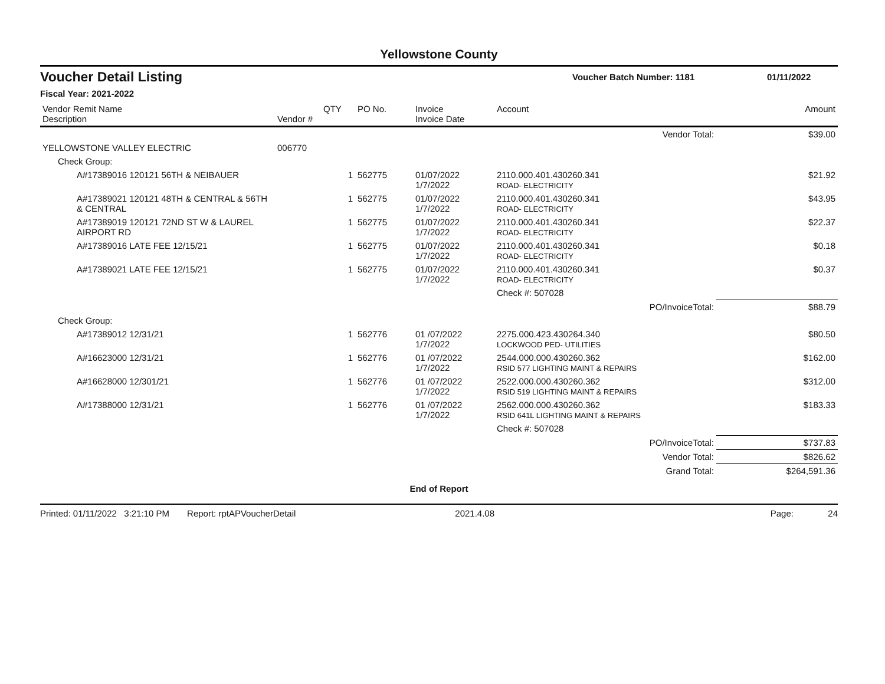Yellowstone County
Voucher Detail Listing
Voucher Batch Number: 1181 01/11/2022
Fiscal Year: 2021-2022
| Vendor Remit Name Description | Vendor # | QTY | PO No. | Invoice Invoice Date | Account | | Amount |
| --- | --- | --- | --- | --- | --- | --- | --- |
| | | | | | | Vendor Total: | $39.00 |
| YELLOWSTONE VALLEY ELECTRIC | 006770 | | | | | | |
| Check Group: | | | | | | | |
| A#17389016 120121 56TH & NEIBAUER | | 1 | 562775 | 01/07/2022 1/7/2022 | 2110.000.401.430260.341 ROAD- ELECTRICITY | | $21.92 |
| A#17389021 120121 48TH & CENTRAL & 56TH & CENTRAL | | 1 | 562775 | 01/07/2022 1/7/2022 | 2110.000.401.430260.341 ROAD- ELECTRICITY | | $43.95 |
| A#17389019 120121 72ND ST W & LAUREL AIRPORT RD | | 1 | 562775 | 01/07/2022 1/7/2022 | 2110.000.401.430260.341 ROAD- ELECTRICITY | | $22.37 |
| A#17389016 LATE FEE 12/15/21 | | 1 | 562775 | 01/07/2022 1/7/2022 | 2110.000.401.430260.341 ROAD- ELECTRICITY | | $0.18 |
| A#17389021 LATE FEE 12/15/21 | | 1 | 562775 | 01/07/2022 1/7/2022 | 2110.000.401.430260.341 ROAD- ELECTRICITY | | $0.37 |
| | | | | | Check #: 507028 | | |
| | | | | | | PO/InvoiceTotal: | $88.79 |
| Check Group: | | | | | | | |
| A#17389012 12/31/21 | | 1 | 562776 | 01 /07/2022 1/7/2022 | 2275.000.423.430264.340 LOCKWOOD PED- UTILITIES | | $80.50 |
| A#16623000 12/31/21 | | 1 | 562776 | 01 /07/2022 1/7/2022 | 2544.000.000.430260.362 RSID 577 LIGHTING MAINT & REPAIRS | | $162.00 |
| A#16628000 12/301/21 | | 1 | 562776 | 01 /07/2022 1/7/2022 | 2522.000.000.430260.362 RSID 519 LIGHTING MAINT & REPAIRS | | $312.00 |
| A#17388000 12/31/21 | | 1 | 562776 | 01 /07/2022 1/7/2022 | 2562.000.000.430260.362 RSID 641L LIGHTING MAINT & REPAIRS | | $183.33 |
| | | | | | Check #: 507028 | | |
| | | | | | | PO/InvoiceTotal: | $737.83 |
| | | | | | | Vendor Total: | $826.62 |
| | | | | | | Grand Total: | $264,591.36 |
| End of Report | | | | | | | |
Printed: 01/11/2022 3:21:10 PM Report: rptAPVoucherDetail 2021.4.08 Page: 24